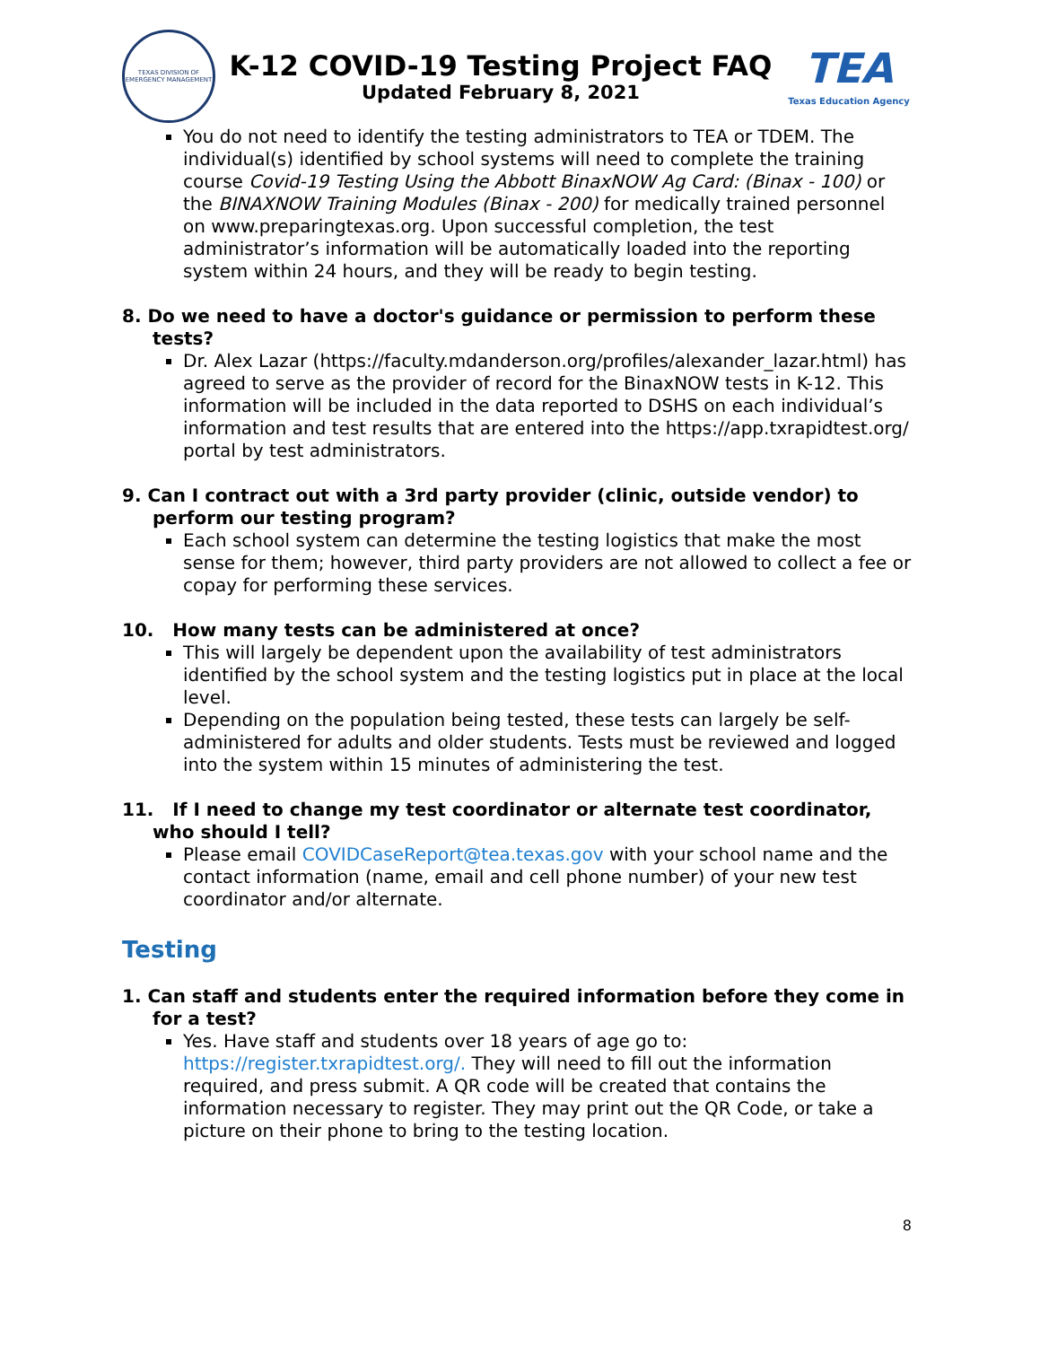TEXAS DIVISION OF EMERGENCY MANAGEMENT
K-12 COVID-19 Testing Project FAQ
Updated February 8, 2021
TEA
Texas Education Agency
You do not need to identify the testing administrators to TEA or TDEM. The individual(s) identified by school systems will need to complete the training course Covid-19 Testing Using the Abbott BinaxNOW Ag Card: (Binax - 100) or the BINAXNOW Training Modules (Binax - 200) for medically trained personnel on www.preparingtexas.org. Upon successful completion, the test administrator’s information will be automatically loaded into the reporting system within 24 hours, and they will be ready to begin testing.
8. Do we need to have a doctor's guidance or permission to perform these tests?
Dr. Alex Lazar (https://faculty.mdanderson.org/profiles/alexander_lazar.html) has agreed to serve as the provider of record for the BinaxNOW tests in K-12. This information will be included in the data reported to DSHS on each individual’s information and test results that are entered into the https://app.txrapidtest.org/ portal by test administrators.
9. Can I contract out with a 3rd party provider (clinic, outside vendor) to perform our testing program?
Each school system can determine the testing logistics that make the most sense for them; however, third party providers are not allowed to collect a fee or copay for performing these services.
10. How many tests can be administered at once?
This will largely be dependent upon the availability of test administrators identified by the school system and the testing logistics put in place at the local level.
Depending on the population being tested, these tests can largely be self-administered for adults and older students. Tests must be reviewed and logged into the system within 15 minutes of administering the test.
11. If I need to change my test coordinator or alternate test coordinator, who should I tell?
Please email COVIDCaseReport@tea.texas.gov with your school name and the contact information (name, email and cell phone number) of your new test coordinator and/or alternate.
Testing
1. Can staff and students enter the required information before they come in for a test?
Yes. Have staff and students over 18 years of age go to: https://register.txrapidtest.org/. They will need to fill out the information required, and press submit. A QR code will be created that contains the information necessary to register. They may print out the QR Code, or take a picture on their phone to bring to the testing location.
8